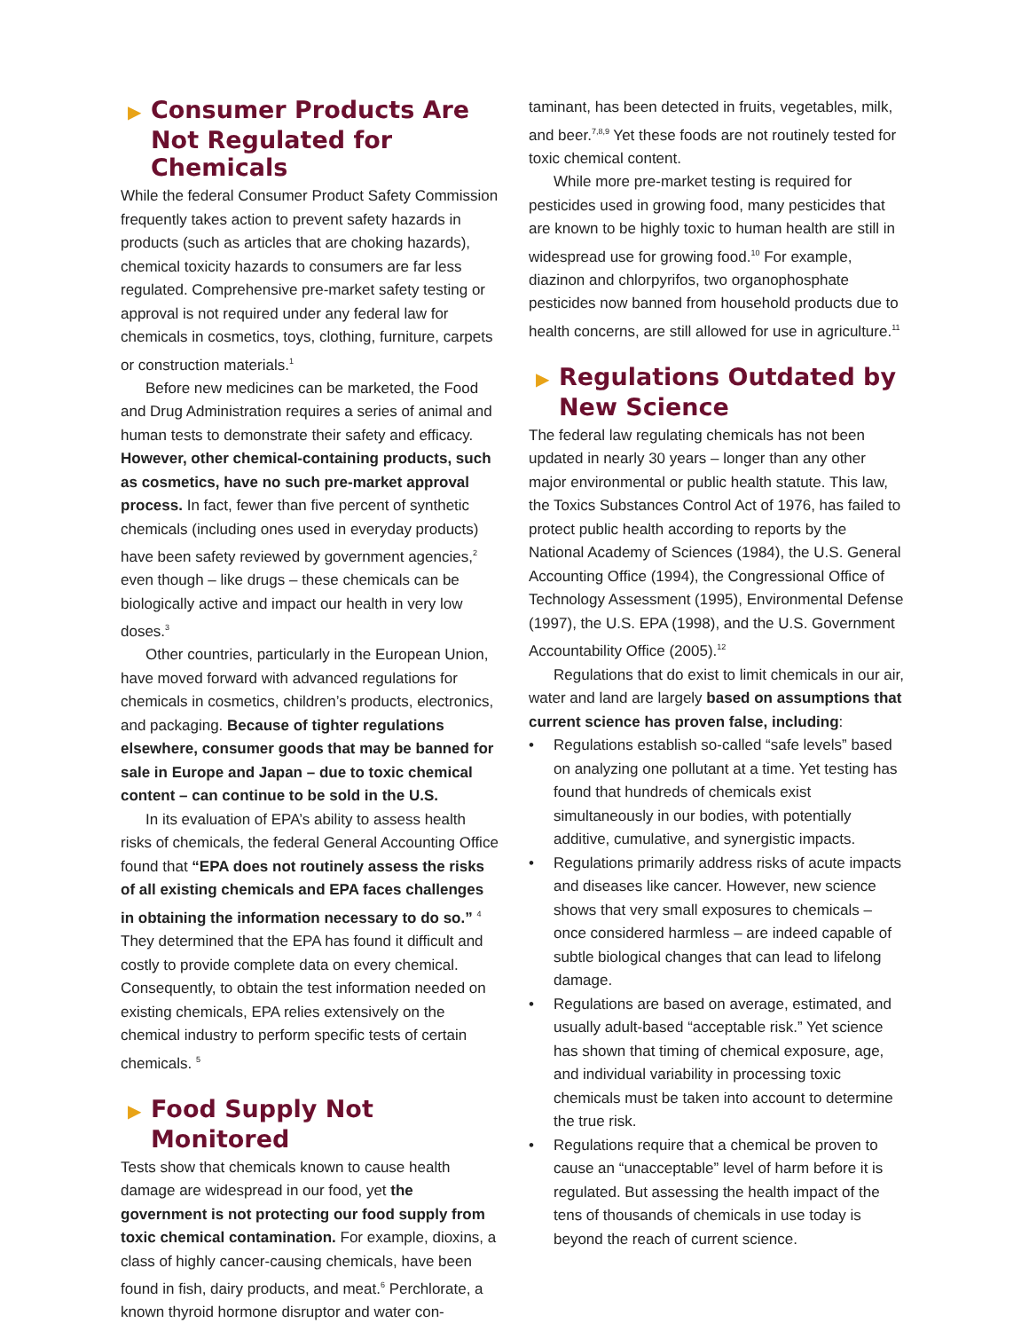▶ Consumer Products Are Not Regulated for Chemicals
While the federal Consumer Product Safety Commission frequently takes action to prevent safety hazards in products (such as articles that are choking hazards), chemical toxicity hazards to consumers are far less regulated. Comprehensive pre-market safety testing or approval is not required under any federal law for chemicals in cosmetics, toys, clothing, furniture, carpets or construction materials.<sup>1</sup>
Before new medicines can be marketed, the Food and Drug Administration requires a series of animal and human tests to demonstrate their safety and efficacy. However, other chemical-containing products, such as cosmetics, have no such pre-market approval process. In fact, fewer than five percent of synthetic chemicals (including ones used in everyday products) have been safety reviewed by government agencies,<sup>2</sup> even though – like drugs – these chemicals can be biologically active and impact our health in very low doses.<sup>3</sup>
Other countries, particularly in the European Union, have moved forward with advanced regulations for chemicals in cosmetics, children’s products, electronics, and packaging. Because of tighter regulations elsewhere, consumer goods that may be banned for sale in Europe and Japan – due to toxic chemical content – can continue to be sold in the U.S.
In its evaluation of EPA’s ability to assess health risks of chemicals, the federal General Accounting Office found that “EPA does not routinely assess the risks of all existing chemicals and EPA faces challenges in obtaining the information necessary to do so.” <sup>4</sup> They determined that the EPA has found it difficult and costly to provide complete data on every chemical. Consequently, to obtain the test information needed on existing chemicals, EPA relies extensively on the chemical industry to perform specific tests of certain chemicals. <sup>5</sup>
▶ Food Supply Not Monitored
Tests show that chemicals known to cause health damage are widespread in our food, yet the government is not protecting our food supply from toxic chemical contamination. For example, dioxins, a class of highly cancer-causing chemicals, have been found in fish, dairy products, and meat.<sup>6</sup> Perchlorate, a known thyroid hormone disruptor and water con-
taminant, has been detected in fruits, vegetables, milk, and beer.<sup>7,8,9</sup> Yet these foods are not routinely tested for toxic chemical content.
While more pre-market testing is required for pesticides used in growing food, many pesticides that are known to be highly toxic to human health are still in widespread use for growing food.<sup>10</sup> For example, diazinon and chlorpyrifos, two organophosphate pesticides now banned from household products due to health concerns, are still allowed for use in agriculture.<sup>11</sup>
▶ Regulations Outdated by New Science
The federal law regulating chemicals has not been updated in nearly 30 years – longer than any other major environmental or public health statute. This law, the Toxics Substances Control Act of 1976, has failed to protect public health according to reports by the National Academy of Sciences (1984), the U.S. General Accounting Office (1994), the Congressional Office of Technology Assessment (1995), Environmental Defense (1997), the U.S. EPA (1998), and the U.S. Government Accountability Office (2005).<sup>12</sup>
Regulations that do exist to limit chemicals in our air, water and land are largely based on assumptions that current science has proven false, including:
• Regulations establish so-called “safe levels” based on analyzing one pollutant at a time. Yet testing has found that hundreds of chemicals exist simultaneously in our bodies, with potentially additive, cumulative, and synergistic impacts.
• Regulations primarily address risks of acute impacts and diseases like cancer. However, new science shows that very small exposures to chemicals – once considered harmless – are indeed capable of subtle biological changes that can lead to lifelong damage.
• Regulations are based on average, estimated, and usually adult-based “acceptable risk.” Yet science has shown that timing of chemical exposure, age, and individual variability in processing toxic chemicals must be taken into account to determine the true risk.
• Regulations require that a chemical be proven to cause an “unacceptable” level of harm before it is regulated. But assessing the health impact of the tens of thousands of chemicals in use today is beyond the reach of current science.